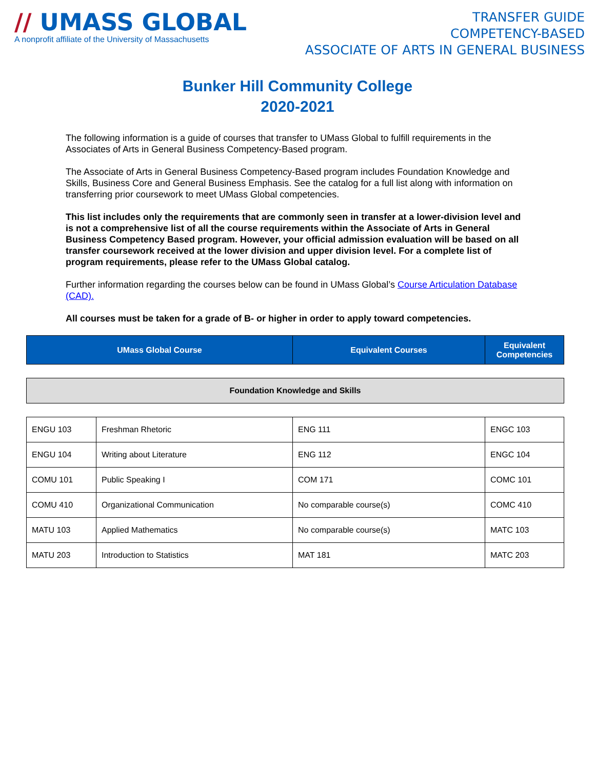// UMASS GLOBAL
A nonprofit affiliate of the University of Massachusetts
TRANSFER GUIDE
COMPETENCY-BASED
ASSOCIATE OF ARTS IN GENERAL BUSINESS
Bunker Hill Community College
2020-2021
The following information is a guide of courses that transfer to UMass Global to fulfill requirements in the Associates of Arts in General Business Competency-Based program.
The Associate of Arts in General Business Competency-Based program includes Foundation Knowledge and Skills, Business Core and General Business Emphasis. See the catalog for a full list along with information on transferring prior coursework to meet UMass Global competencies.
This list includes only the requirements that are commonly seen in transfer at a lower-division level and is not a comprehensive list of all the course requirements within the Associate of Arts in General Business Competency Based program. However, your official admission evaluation will be based on all transfer coursework received at the lower division and upper division level. For a complete list of program requirements, please refer to the UMass Global catalog.
Further information regarding the courses below can be found in UMass Global’s Course Articulation Database (CAD).
All courses must be taken for a grade of B- or higher in order to apply toward competencies.
| UMass Global Course | Equivalent Courses | Equivalent Competencies |
| --- | --- | --- |
| Foundation Knowledge and Skills |
| ENGU 103 | Freshman Rhetoric | ENG 111 | ENGC 103 |
| ENGU 104 | Writing about Literature | ENG 112 | ENGC 104 |
| COMU 101 | Public Speaking I | COM 171 | COMC 101 |
| COMU 410 | Organizational Communication | No comparable course(s) | COMC 410 |
| MATU 103 | Applied Mathematics | No comparable course(s) | MATC 103 |
| MATU 203 | Introduction to Statistics | MAT 181 | MATC 203 |